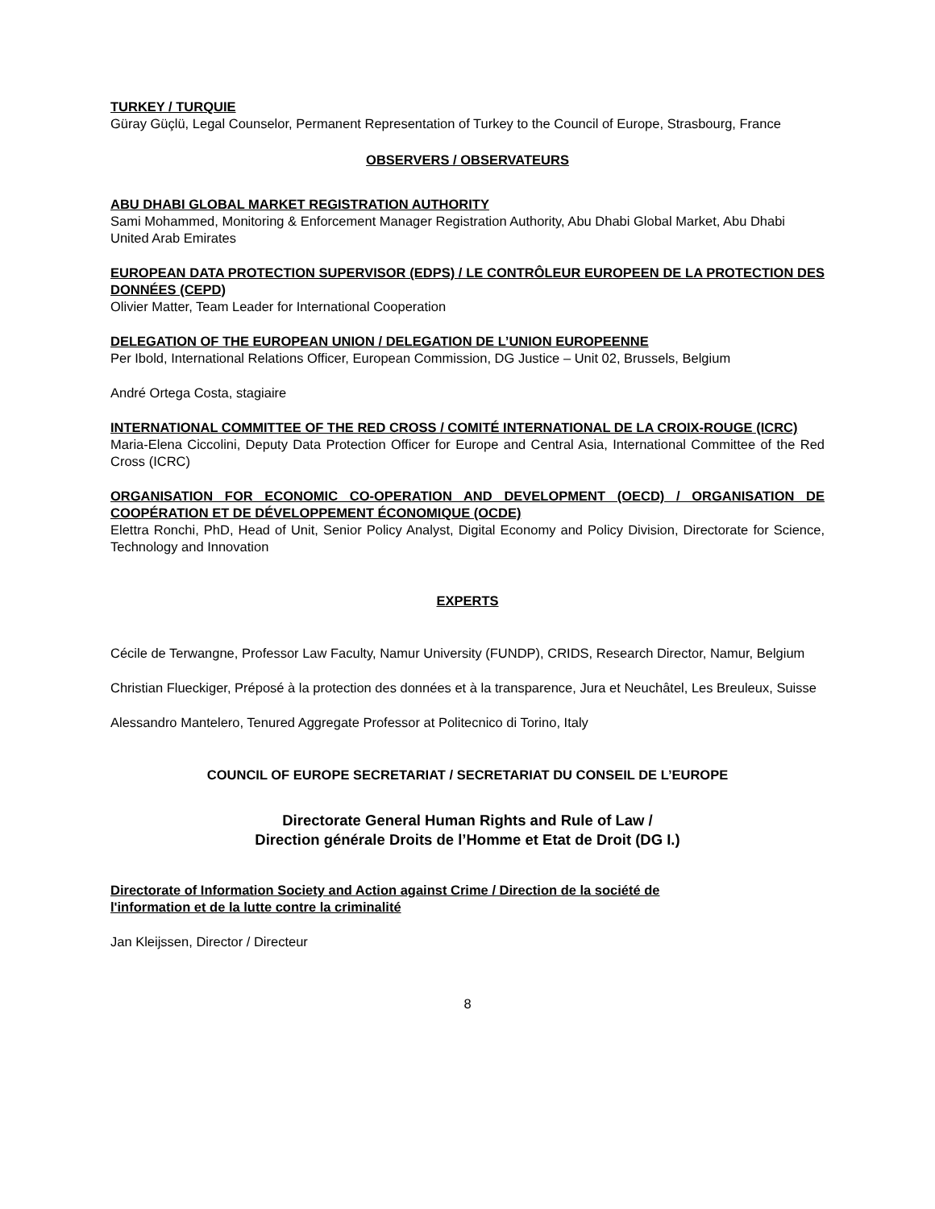TURKEY / TURQUIE
Güray Güçlü, Legal Counselor, Permanent Representation of Turkey to the Council of Europe, Strasbourg, France
OBSERVERS / OBSERVATEURS
ABU DHABI GLOBAL MARKET REGISTRATION AUTHORITY
Sami Mohammed, Monitoring & Enforcement Manager Registration Authority, Abu Dhabi Global Market, Abu Dhabi United Arab Emirates
EUROPEAN DATA PROTECTION SUPERVISOR (EDPS) / LE CONTRÔLEUR EUROPEEN DE LA PROTECTION DES DONNÉES (CEPD)
Olivier Matter, Team Leader for International Cooperation
DELEGATION OF THE EUROPEAN UNION / DELEGATION DE L’UNION EUROPEENNE
Per Ibold, International Relations Officer, European Commission, DG Justice – Unit 02, Brussels, Belgium
André Ortega Costa, stagiaire
INTERNATIONAL COMMITTEE OF THE RED CROSS / COMITÉ INTERNATIONAL DE LA CROIX-ROUGE (ICRC)
Maria-Elena Ciccolini, Deputy Data Protection Officer for Europe and Central Asia, International Committee of the Red Cross (ICRC)
ORGANISATION FOR ECONOMIC CO-OPERATION AND DEVELOPMENT (OECD) / ORGANISATION DE COOPÉRATION ET DE DÉVELOPPEMENT ÉCONOMIQUE (OCDE)
Elettra Ronchi, PhD, Head of Unit, Senior Policy Analyst, Digital Economy and Policy Division, Directorate for Science, Technology and Innovation
EXPERTS
Cécile de Terwangne, Professor Law Faculty, Namur University (FUNDP), CRIDS, Research Director, Namur, Belgium
Christian Flueckiger, Préposé à la protection des données et à la transparence, Jura et Neuchâtel, Les Breuleux, Suisse
Alessandro Mantelero, Tenured Aggregate Professor at Politecnico di Torino, Italy
COUNCIL OF EUROPE SECRETARIAT / SECRETARIAT DU CONSEIL DE L’EUROPE
Directorate General Human Rights and Rule of Law /
Direction générale Droits de l’Homme et Etat de Droit (DG I.)
Directorate of Information Society and Action against Crime / Direction de la société de
l'information et de la lutte contre la criminalité
Jan Kleijssen, Director / Directeur
8